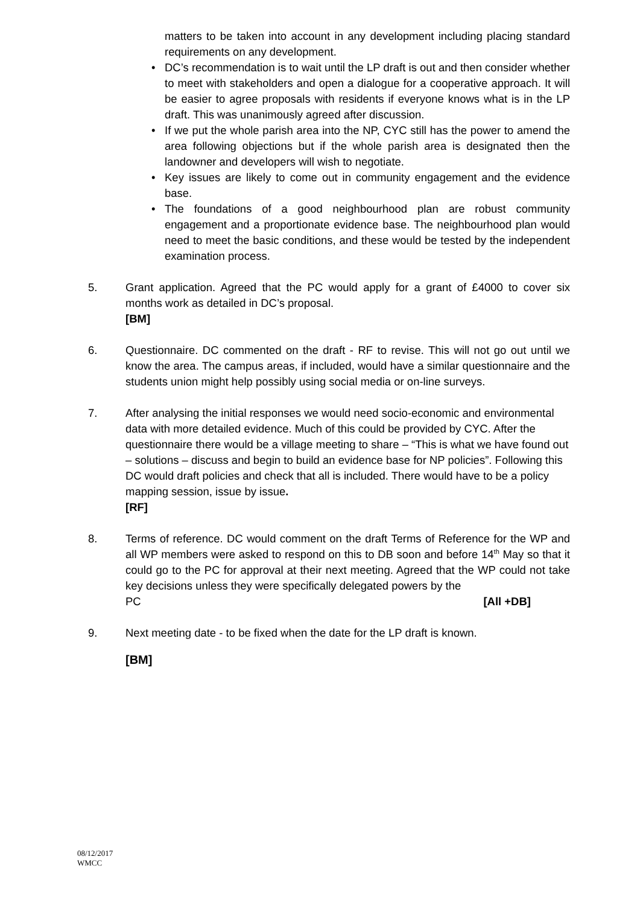matters to be taken into account in any development including placing standard requirements on any development.
• DC’s recommendation is to wait until the LP draft is out and then consider whether to meet with stakeholders and open a dialogue for a cooperative approach. It will be easier to agree proposals with residents if everyone knows what is in the LP draft. This was unanimously agreed after discussion.
• If we put the whole parish area into the NP, CYC still has the power to amend the area following objections but if the whole parish area is designated then the landowner and developers will wish to negotiate.
• Key issues are likely to come out in community engagement and the evidence base.
• The foundations of a good neighbourhood plan are robust community engagement and a proportionate evidence base. The neighbourhood plan would need to meet the basic conditions, and these would be tested by the independent examination process.
5. Grant application. Agreed that the PC would apply for a grant of £4000 to cover six months work as detailed in DC’s proposal.
[BM]
6. Questionnaire. DC commented on the draft - RF to revise. This will not go out until we know the area. The campus areas, if included, would have a similar questionnaire and the students union might help possibly using social media or on-line surveys.
7. After analysing the initial responses we would need socio-economic and environmental data with more detailed evidence. Much of this could be provided by CYC. After the questionnaire there would be a village meeting to share – “This is what we have found out – solutions – discuss and begin to build an evidence base for NP policies”. Following this DC would draft policies and check that all is included. There would have to be a policy mapping session, issue by issue.
[RF]
8. Terms of reference. DC would comment on the draft Terms of Reference for the WP and all WP members were asked to respond on this to DB soon and before 14<sup>th</sup> May so that it could go to the PC for approval at their next meeting. Agreed that the WP could not take key decisions unless they were specifically delegated powers by the
PC [All +DB]
9. Next meeting date - to be fixed when the date for the LP draft is known.
[BM]
08/12/2017
WMCC